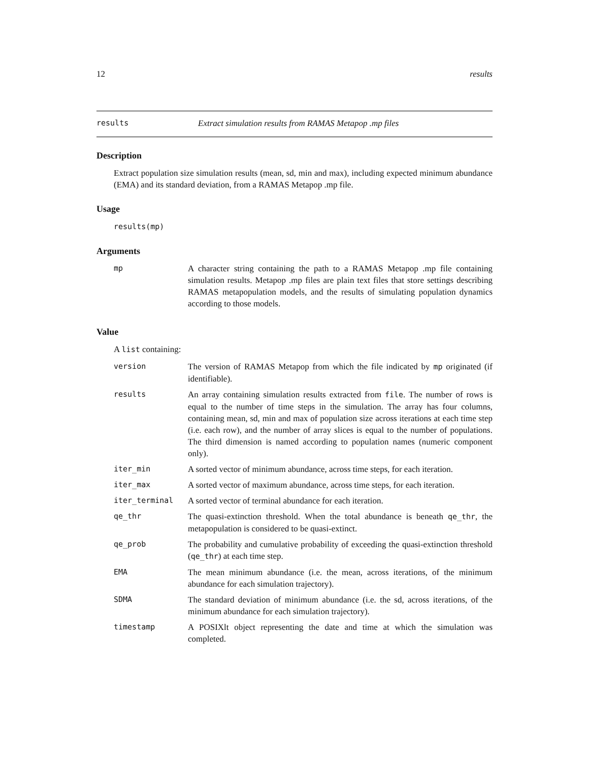12 results
results Extract simulation results from RAMAS Metapop .mp files
Description
Extract population size simulation results (mean, sd, min and max), including expected minimum abundance (EMA) and its standard deviation, from a RAMAS Metapop .mp file.
Usage
results(mp)
Arguments
| mp | A character string containing the path to a RAMAS Metapop .mp file containing simulation results. Metapop .mp files are plain text files that store settings describing RAMAS metapopulation models, and the results of simulating population dynamics according to those models. |
Value
A list containing:
| version | The version of RAMAS Metapop from which the file indicated by mp originated (if identifiable). |
| results | An array containing simulation results extracted from file . The number of rows is equal to the number of time steps in the simulation. The array has four columns, containing mean, sd, min and max of population size across iterations at each time step (i.e. each row), and the number of array slices is equal to the number of populations. The third dimension is named according to population names (numeric component only). |
| iter_min | A sorted vector of minimum abundance, across time steps, for each iteration. |
| iter_max | A sorted vector of maximum abundance, across time steps, for each iteration. |
| iter_terminal | A sorted vector of terminal abundance for each iteration. |
| qe_thr | The quasi-extinction threshold. When the total abundance is beneath qe_thr , the metapopulation is considered to be quasi-extinct. |
| qe_prob | The probability and cumulative probability of exceeding the quasi-extinction threshold ( qe_thr ) at each time step. |
| EMA | The mean minimum abundance (i.e. the mean, across iterations, of the minimum abundance for each simulation trajectory). |
| SDMA | The standard deviation of minimum abundance (i.e. the sd, across iterations, of the minimum abundance for each simulation trajectory). |
| timestamp | A POSIXlt object representing the date and time at which the simulation was completed. |